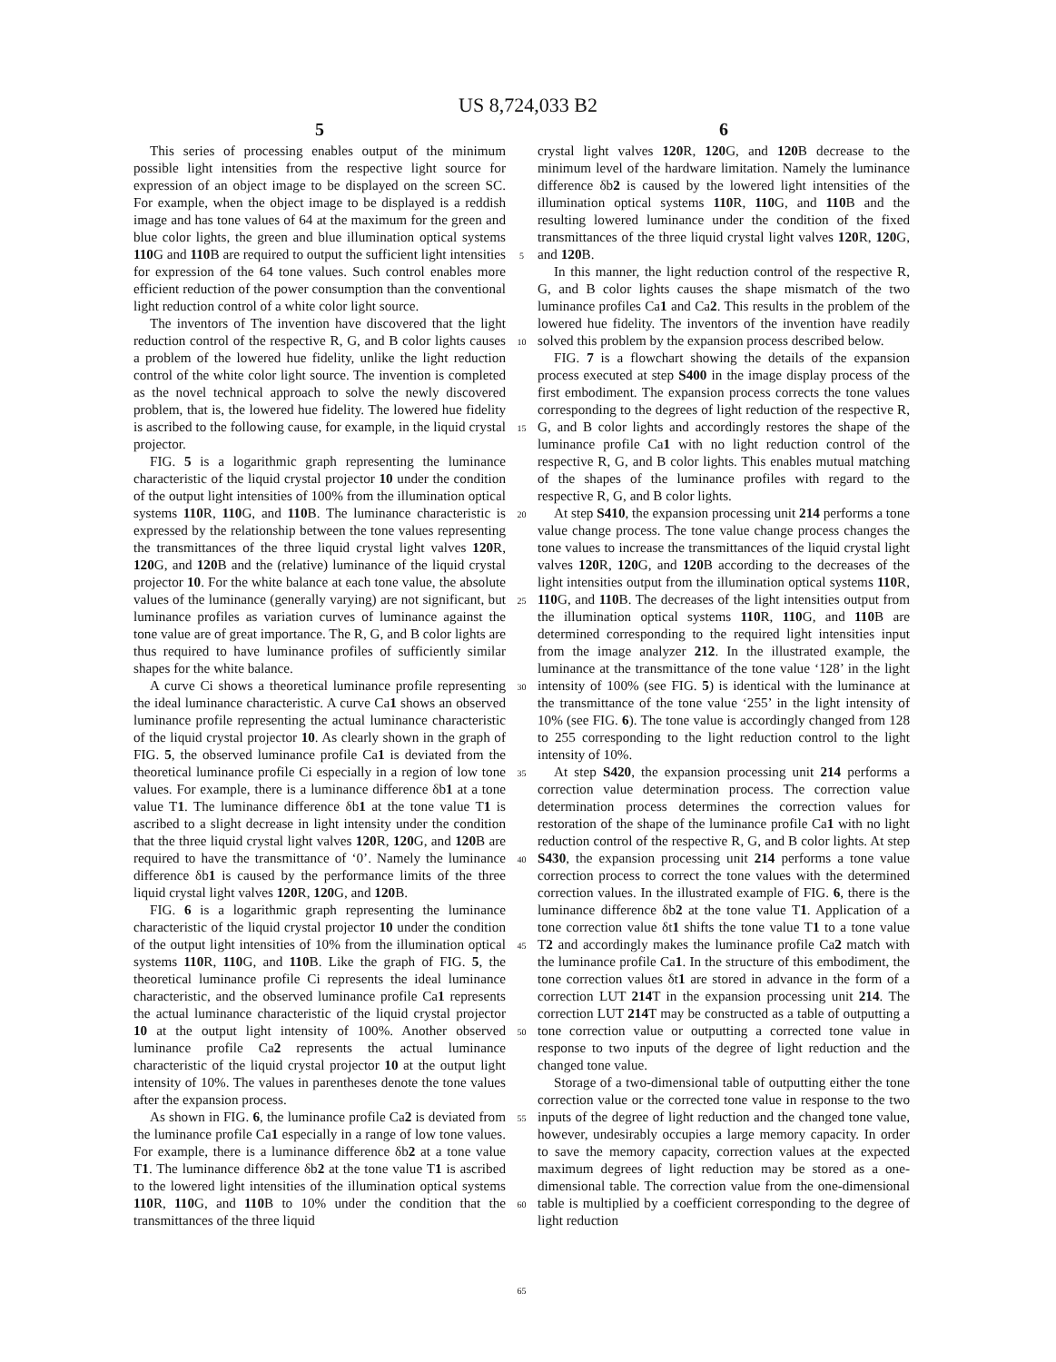US 8,724,033 B2
5
This series of processing enables output of the minimum possible light intensities from the respective light source for expression of an object image to be displayed on the screen SC. For example, when the object image to be displayed is a reddish image and has tone values of 64 at the maximum for the green and blue color lights, the green and blue illumination optical systems 110 G and 110 B are required to output the sufficient light intensities for expression of the 64 tone values. Such control enables more efficient reduction of the power consumption than the conventional light reduction control of a white color light source.
The inventors of The invention have discovered that the light reduction control of the respective R, G, and B color lights causes a problem of the lowered hue fidelity, unlike the light reduction control of the white color light source. The invention is completed as the novel technical approach to solve the newly discovered problem, that is, the lowered hue fidelity. The lowered hue fidelity is ascribed to the following cause, for example, in the liquid crystal projector.
FIG. 5 is a logarithmic graph representing the luminance characteristic of the liquid crystal projector 10 under the condition of the output light intensities of 100% from the illumination optical systems 110 R, 110 G, and 110 B. The luminance characteristic is expressed by the relationship between the tone values representing the transmittances of the three liquid crystal light valves 120 R, 120 G, and 120 B and the (relative) luminance of the liquid crystal projector 10. For the white balance at each tone value, the absolute values of the luminance (generally varying) are not significant, but luminance profiles as variation curves of luminance against the tone value are of great importance. The R, G, and B color lights are thus required to have luminance profiles of sufficiently similar shapes for the white balance.
A curve Ci shows a theoretical luminance profile representing the ideal luminance characteristic. A curve Ca1 shows an observed luminance profile representing the actual luminance characteristic of the liquid crystal projector 10. As clearly shown in the graph of FIG. 5, the observed luminance profile Ca1 is deviated from the theoretical luminance profile Ci especially in a region of low tone values. For example, there is a luminance difference δb1 at a tone value T1. The luminance difference δb1 at the tone value T1 is ascribed to a slight decrease in light intensity under the condition that the three liquid crystal light valves 120 R, 120 G, and 120 B are required to have the transmittance of ‘0’. Namely the luminance difference δb1 is caused by the performance limits of the three liquid crystal light valves 120 R, 120 G, and 120 B.
FIG. 6 is a logarithmic graph representing the luminance characteristic of the liquid crystal projector 10 under the condition of the output light intensities of 10% from the illumination optical systems 110 R, 110 G, and 110 B. Like the graph of FIG. 5, the theoretical luminance profile Ci represents the ideal luminance characteristic, and the observed luminance profile Ca1 represents the actual luminance characteristic of the liquid crystal projector 10 at the output light intensity of 100%. Another observed luminance profile Ca2 represents the actual luminance characteristic of the liquid crystal projector 10 at the output light intensity of 10%. The values in parentheses denote the tone values after the expansion process.
As shown in FIG. 6, the luminance profile Ca2 is deviated from the luminance profile Ca1 especially in a range of low tone values. For example, there is a luminance difference δb2 at a tone value T1. The luminance difference δb2 at the tone value T1 is ascribed to the lowered light intensities of the illumination optical systems 110 R, 110 G, and 110 B to 10% under the condition that the transmittances of the three liquid
5
10
15
20
25
30
35
40
45
50
55
60
65
6
crystal light valves 120 R, 120 G, and 120 B decrease to the minimum level of the hardware limitation. Namely the luminance difference δb2 is caused by the lowered light intensities of the illumination optical systems 110 R, 110 G, and 110 B and the resulting lowered luminance under the condition of the fixed transmittances of the three liquid crystal light valves 120 R, 120 G, and 120 B.
In this manner, the light reduction control of the respective R, G, and B color lights causes the shape mismatch of the two luminance profiles Ca1 and Ca2. This results in the problem of the lowered hue fidelity. The inventors of the invention have readily solved this problem by the expansion process described below.
FIG. 7 is a flowchart showing the details of the expansion process executed at step S400 in the image display process of the first embodiment. The expansion process corrects the tone values corresponding to the degrees of light reduction of the respective R, G, and B color lights and accordingly restores the shape of the luminance profile Ca1 with no light reduction control of the respective R, G, and B color lights. This enables mutual matching of the shapes of the luminance profiles with regard to the respective R, G, and B color lights.
At step S410, the expansion processing unit 214 performs a tone value change process. The tone value change process changes the tone values to increase the transmittances of the liquid crystal light valves 120 R, 120 G, and 120 B according to the decreases of the light intensities output from the illumination optical systems 110 R, 110 G, and 110 B. The decreases of the light intensities output from the illumination optical systems 110 R, 110 G, and 110 B are determined corresponding to the required light intensities input from the image analyzer 212. In the illustrated example, the luminance at the transmittance of the tone value ‘128’ in the light intensity of 100% (see FIG. 5) is identical with the luminance at the transmittance of the tone value ‘255’ in the light intensity of 10% (see FIG. 6). The tone value is accordingly changed from 128 to 255 corresponding to the light reduction control to the light intensity of 10%.
At step S420, the expansion processing unit 214 performs a correction value determination process. The correction value determination process determines the correction values for restoration of the shape of the luminance profile Ca1 with no light reduction control of the respective R, G, and B color lights. At step S430, the expansion processing unit 214 performs a tone value correction process to correct the tone values with the determined correction values. In the illustrated example of FIG. 6, there is the luminance difference δb2 at the tone value T1. Application of a tone correction value δt1 shifts the tone value T1 to a tone value T2 and accordingly makes the luminance profile Ca2 match with the luminance profile Ca1. In the structure of this embodiment, the tone correction values δt1 are stored in advance in the form of a correction LUT 214 T in the expansion processing unit 214. The correction LUT 214 T may be constructed as a table of outputting a tone correction value or outputting a corrected tone value in response to two inputs of the degree of light reduction and the changed tone value.
Storage of a two-dimensional table of outputting either the tone correction value or the corrected tone value in response to the two inputs of the degree of light reduction and the changed tone value, however, undesirably occupies a large memory capacity. In order to save the memory capacity, correction values at the expected maximum degrees of light reduction may be stored as a one-dimensional table. The correction value from the one-dimensional table is multiplied by a coefficient corresponding to the degree of light reduction